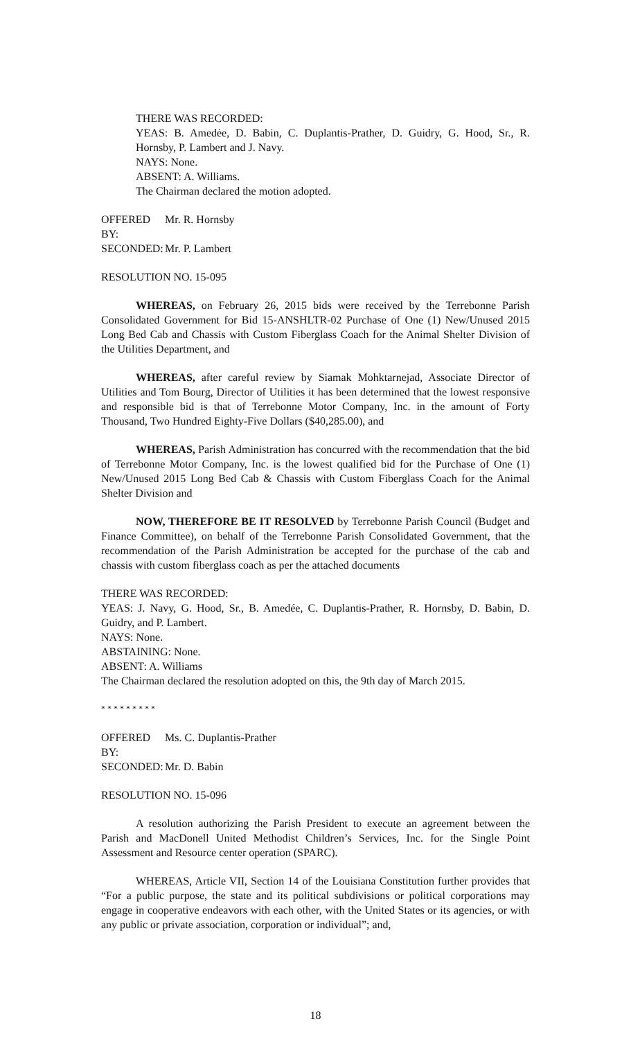THERE WAS RECORDED:
YEAS: B. Amedėe, D. Babin, C. Duplantis-Prather, D. Guidry, G. Hood, Sr., R. Hornsby, P. Lambert and J. Navy.
NAYS: None.
ABSENT: A. Williams.
The Chairman declared the motion adopted.
OFFERED BY: Mr. R. Hornsby
SECONDED: Mr. P. Lambert
RESOLUTION NO. 15-095
WHEREAS, on February 26, 2015 bids were received by the Terrebonne Parish Consolidated Government for Bid 15-ANSHLTR-02 Purchase of One (1) New/Unused 2015 Long Bed Cab and Chassis with Custom Fiberglass Coach for the Animal Shelter Division of the Utilities Department, and
WHEREAS, after careful review by Siamak Mohktarnejad, Associate Director of Utilities and Tom Bourg, Director of Utilities it has been determined that the lowest responsive and responsible bid is that of Terrebonne Motor Company, Inc. in the amount of Forty Thousand, Two Hundred Eighty-Five Dollars ($40,285.00), and
WHEREAS, Parish Administration has concurred with the recommendation that the bid of Terrebonne Motor Company, Inc. is the lowest qualified bid for the Purchase of One (1) New/Unused 2015 Long Bed Cab & Chassis with Custom Fiberglass Coach for the Animal Shelter Division and
NOW, THEREFORE BE IT RESOLVED by Terrebonne Parish Council (Budget and Finance Committee), on behalf of the Terrebonne Parish Consolidated Government, that the recommendation of the Parish Administration be accepted for the purchase of the cab and chassis with custom fiberglass coach as per the attached documents
THERE WAS RECORDED:
YEAS: J. Navy, G. Hood, Sr., B. Amedée, C. Duplantis-Prather, R. Hornsby, D. Babin, D. Guidry, and P. Lambert.
NAYS: None.
ABSTAINING: None.
ABSENT: A. Williams
The Chairman declared the resolution adopted on this, the 9th day of March 2015.
* * * * * * * * *
OFFERED BY: Ms. C. Duplantis-Prather
SECONDED: Mr. D. Babin
RESOLUTION NO. 15-096
A resolution authorizing the Parish President to execute an agreement between the Parish and MacDonell United Methodist Children’s Services, Inc. for the Single Point Assessment and Resource center operation (SPARC).
WHEREAS, Article VII, Section 14 of the Louisiana Constitution further provides that “For a public purpose, the state and its political subdivisions or political corporations may engage in cooperative endeavors with each other, with the United States or its agencies, or with any public or private association, corporation or individual”; and,
18